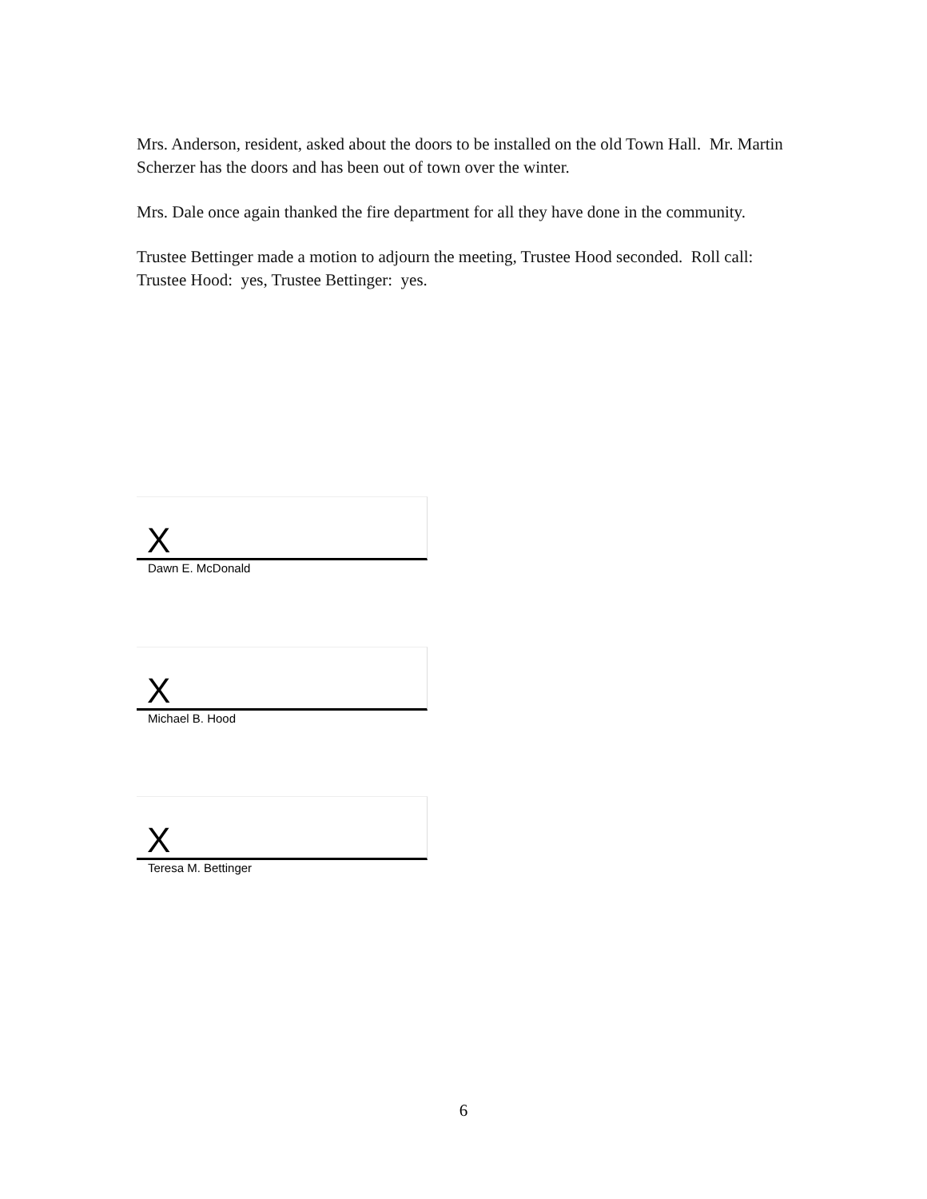Mrs. Anderson, resident, asked about the doors to be installed on the old Town Hall. Mr. Martin Scherzer has the doors and has been out of town over the winter.
Mrs. Dale once again thanked the fire department for all they have done in the community.
Trustee Bettinger made a motion to adjourn the meeting, Trustee Hood seconded. Roll call: Trustee Hood: yes, Trustee Bettinger: yes.
X
Dawn E. McDonald
X
Michael B. Hood
X
Teresa M. Bettinger
6